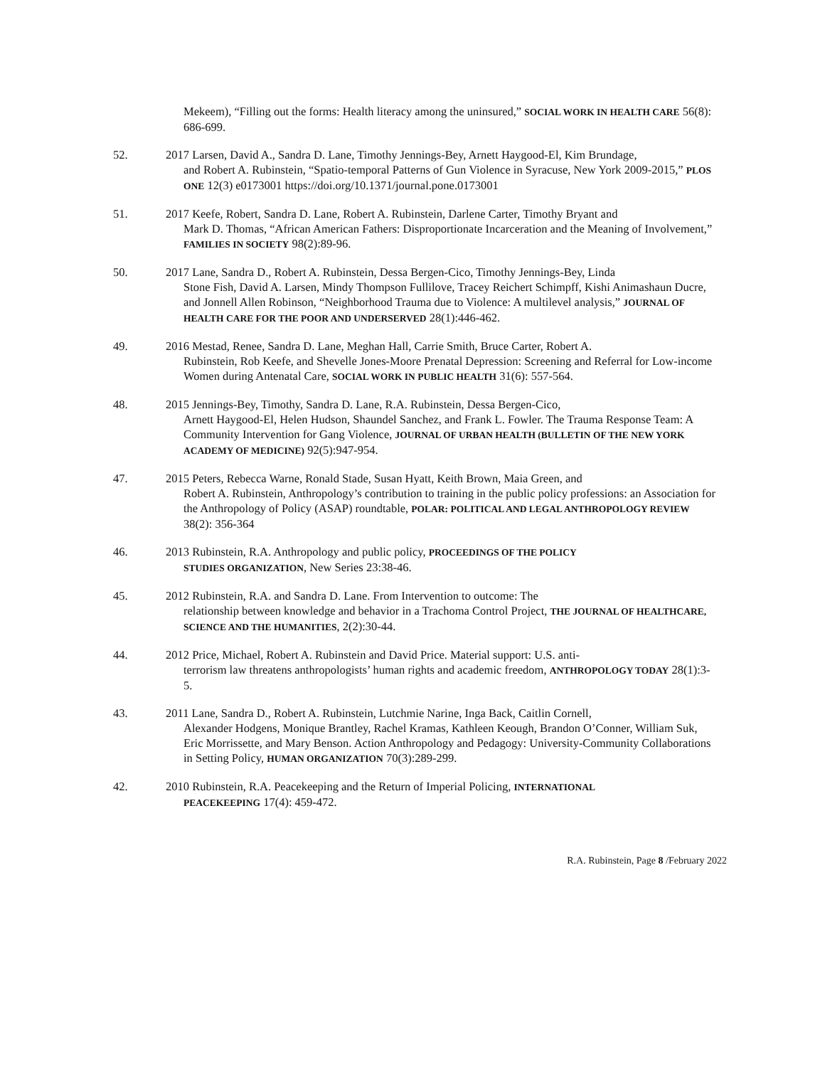Mekeem), “Filling out the forms: Health literacy among the uninsured,” SOCIAL WORK IN HEALTH CARE 56(8): 686-699.
52. 2017 Larsen, David A., Sandra D. Lane, Timothy Jennings-Bey, Arnett Haygood-El, Kim Brundage,
and Robert A. Rubinstein, “Spatio-temporal Patterns of Gun Violence in Syracuse, New York 2009-2015,” PLOS ONE 12(3) e0173001 https://doi.org/10.1371/journal.pone.0173001
51. 2017 Keefe, Robert, Sandra D. Lane, Robert A. Rubinstein, Darlene Carter, Timothy Bryant and
Mark D. Thomas, “African American Fathers: Disproportionate Incarceration and the Meaning of Involvement,” FAMILIES IN SOCIETY 98(2):89-96.
50. 2017 Lane, Sandra D., Robert A. Rubinstein, Dessa Bergen-Cico, Timothy Jennings-Bey, Linda
Stone Fish, David A. Larsen, Mindy Thompson Fullilove, Tracey Reichert Schimpff, Kishi Animashaun Ducre, and Jonnell Allen Robinson, “Neighborhood Trauma due to Violence: A multilevel analysis,” JOURNAL OF HEALTH CARE FOR THE POOR AND UNDERSERVED 28(1):446-462.
49. 2016 Mestad, Renee, Sandra D. Lane, Meghan Hall, Carrie Smith, Bruce Carter, Robert A.
Rubinstein, Rob Keefe, and Shevelle Jones-Moore Prenatal Depression: Screening and Referral for Low-income Women during Antenatal Care, SOCIAL WORK IN PUBLIC HEALTH 31(6): 557-564.
48. 2015 Jennings-Bey, Timothy, Sandra D. Lane, R.A. Rubinstein, Dessa Bergen-Cico,
Arnett Haygood-El, Helen Hudson, Shaundel Sanchez, and Frank L. Fowler. The Trauma Response Team: A Community Intervention for Gang Violence, JOURNAL OF URBAN HEALTH (BULLETIN OF THE NEW YORK ACADEMY OF MEDICINE) 92(5):947-954.
47. 2015 Peters, Rebecca Warne, Ronald Stade, Susan Hyatt, Keith Brown, Maia Green, and
Robert A. Rubinstein, Anthropology’s contribution to training in the public policy professions: an Association for the Anthropology of Policy (ASAP) roundtable, POLAR: POLITICAL AND LEGAL ANTHROPOLOGY REVIEW 38(2): 356-364
46. 2013 Rubinstein, R.A. Anthropology and public policy, PROCEEDINGS OF THE POLICY
STUDIES ORGANIZATION, New Series 23:38-46.
45. 2012 Rubinstein, R.A. and Sandra D. Lane. From Intervention to outcome: The
relationship between knowledge and behavior in a Trachoma Control Project, THE JOURNAL OF HEALTHCARE, SCIENCE AND THE HUMANITIES, 2(2):30-44.
44. 2012 Price, Michael, Robert A. Rubinstein and David Price. Material support: U.S. anti-
terrorism law threatens anthropologists’ human rights and academic freedom, ANTHROPOLOGY TODAY 28(1):3-5.
43. 2011 Lane, Sandra D., Robert A. Rubinstein, Lutchmie Narine, Inga Back, Caitlin Cornell,
Alexander Hodgens, Monique Brantley, Rachel Kramas, Kathleen Keough, Brandon O’Conner, William Suk, Eric Morrissette, and Mary Benson. Action Anthropology and Pedagogy: University-Community Collaborations in Setting Policy, HUMAN ORGANIZATION 70(3):289-299.
42. 2010 Rubinstein, R.A. Peacekeeping and the Return of Imperial Policing, INTERNATIONAL
PEACEKEEPING 17(4): 459-472.
R.A. Rubinstein, Page 8 /February 2022